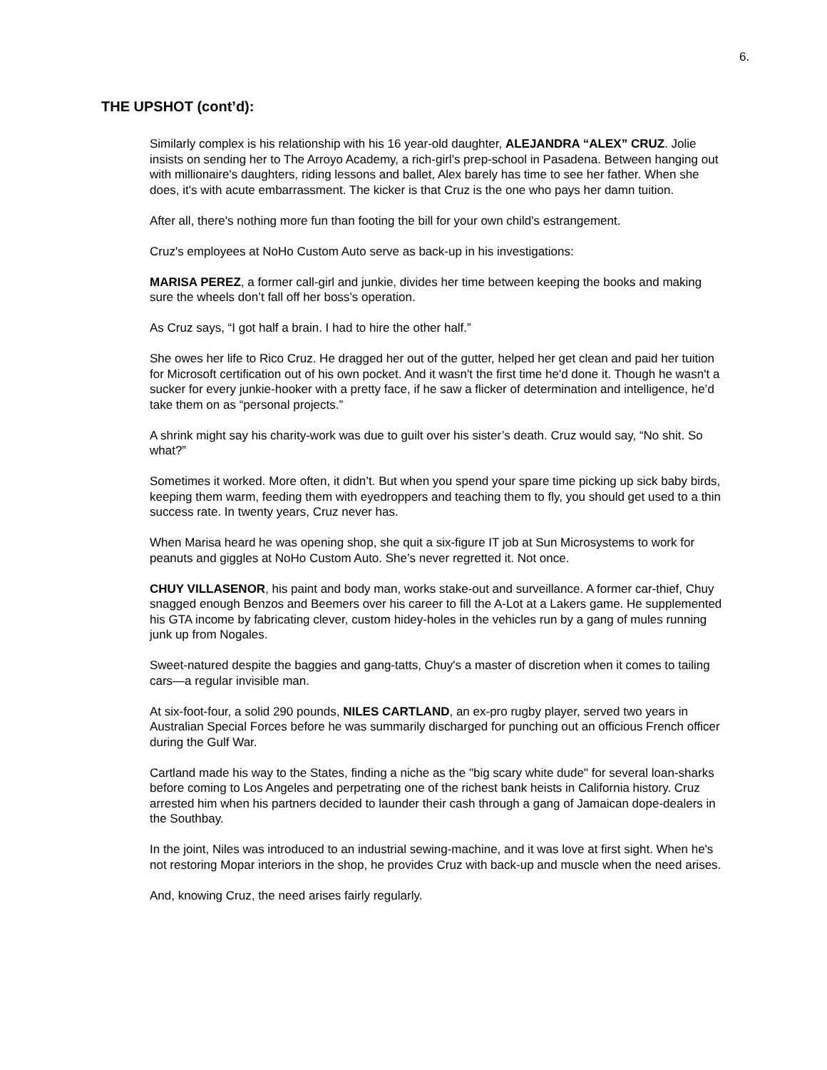6.
THE UPSHOT (cont’d):
Similarly complex is his relationship with his 16 year-old daughter, ALEJANDRA “ALEX” CRUZ. Jolie insists on sending her to The Arroyo Academy, a rich-girl's prep-school in Pasadena. Between hanging out with millionaire's daughters, riding lessons and ballet, Alex barely has time to see her father. When she does, it's with acute embarrassment. The kicker is that Cruz is the one who pays her damn tuition.
After all, there's nothing more fun than footing the bill for your own child's estrangement.
Cruz's employees at NoHo Custom Auto serve as back-up in his investigations:
MARISA PEREZ, a former call-girl and junkie, divides her time between keeping the books and making sure the wheels don’t fall off her boss’s operation.
As Cruz says, “I got half a brain. I had to hire the other half.”
She owes her life to Rico Cruz. He dragged her out of the gutter, helped her get clean and paid her tuition for Microsoft certification out of his own pocket. And it wasn't the first time he'd done it. Though he wasn't a sucker for every junkie-hooker with a pretty face, if he saw a flicker of determination and intelligence, he’d take them on as “personal projects.”
A shrink might say his charity-work was due to guilt over his sister’s death. Cruz would say, “No shit. So what?”
Sometimes it worked. More often, it didn’t. But when you spend your spare time picking up sick baby birds, keeping them warm, feeding them with eyedroppers and teaching them to fly, you should get used to a thin success rate. In twenty years, Cruz never has.
When Marisa heard he was opening shop, she quit a six-figure IT job at Sun Microsystems to work for peanuts and giggles at NoHo Custom Auto. She’s never regretted it. Not once.
CHUY VILLASENOR, his paint and body man, works stake-out and surveillance. A former car-thief, Chuy snagged enough Benzos and Beemers over his career to fill the A-Lot at a Lakers game. He supplemented his GTA income by fabricating clever, custom hidey-holes in the vehicles run by a gang of mules running junk up from Nogales.
Sweet-natured despite the baggies and gang-tatts, Chuy's a master of discretion when it comes to tailing cars—a regular invisible man.
At six-foot-four, a solid 290 pounds, NILES CARTLAND, an ex-pro rugby player, served two years in Australian Special Forces before he was summarily discharged for punching out an officious French officer during the Gulf War.
Cartland made his way to the States, finding a niche as the "big scary white dude" for several loan-sharks before coming to Los Angeles and perpetrating one of the richest bank heists in California history. Cruz arrested him when his partners decided to launder their cash through a gang of Jamaican dope-dealers in the Southbay.
In the joint, Niles was introduced to an industrial sewing-machine, and it was love at first sight. When he's not restoring Mopar interiors in the shop, he provides Cruz with back-up and muscle when the need arises.
And, knowing Cruz, the need arises fairly regularly.